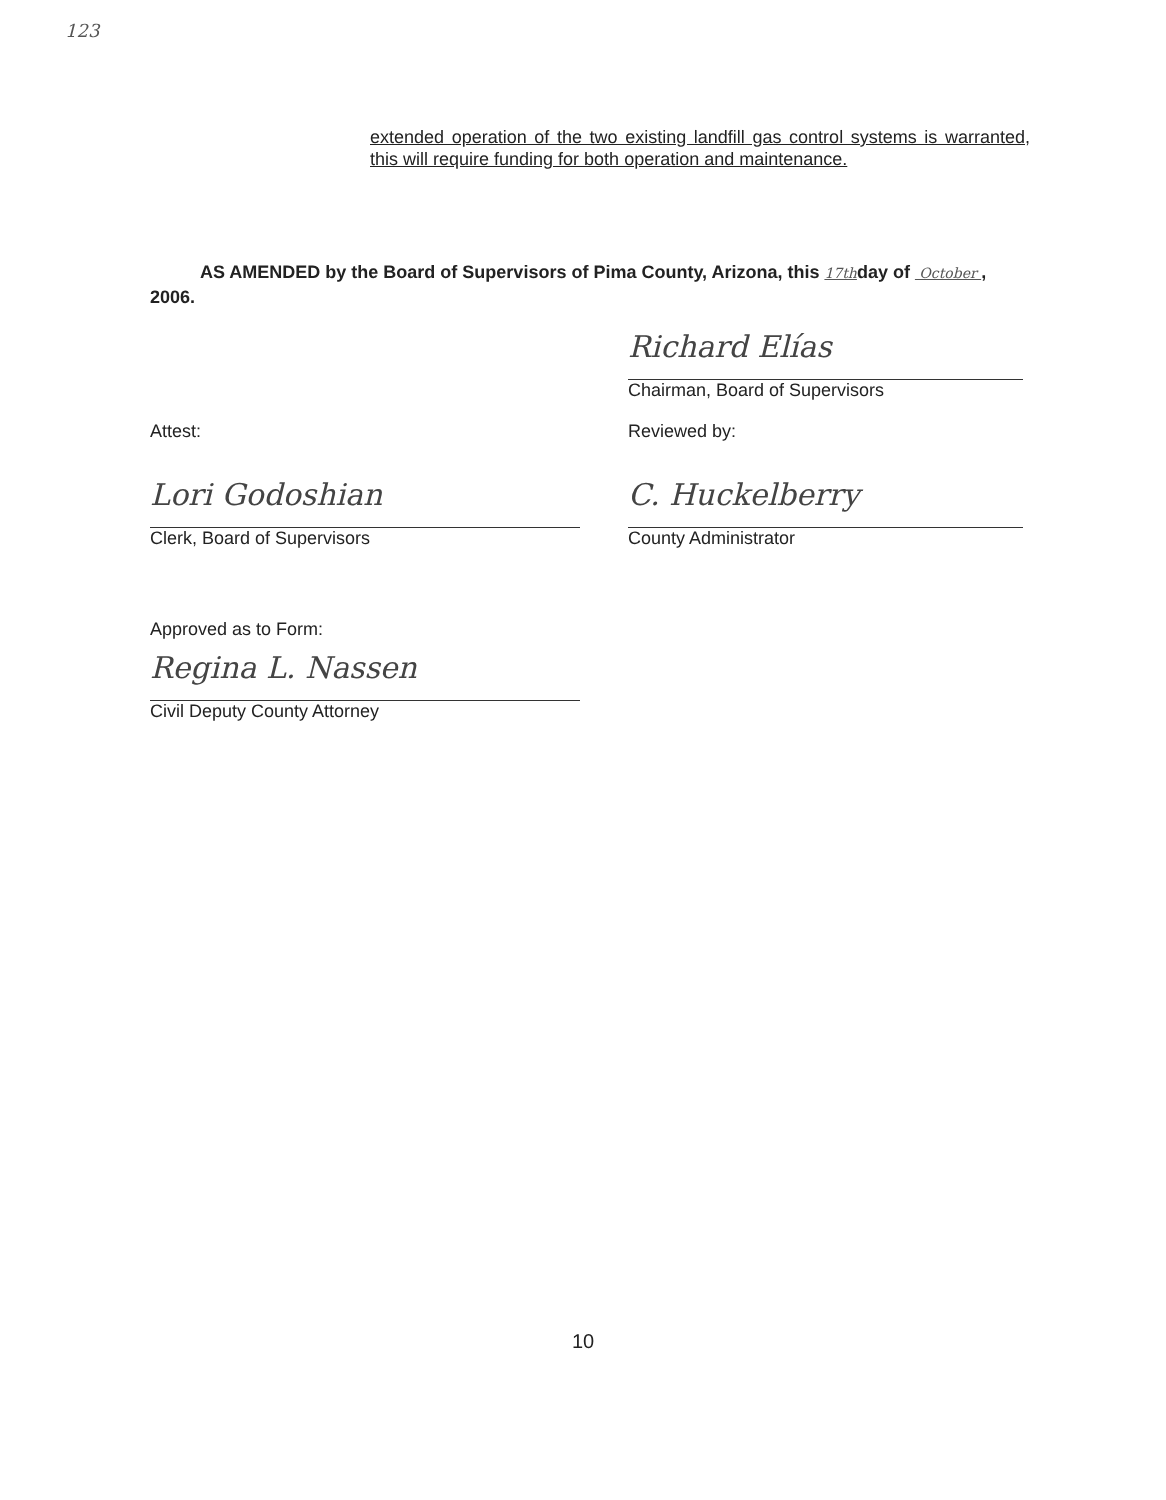123
extended operation of the two existing landfill gas control systems is warranted, this will require funding for both operation and maintenance.
AS AMENDED by the Board of Supervisors of Pima County, Arizona, this 17thday of October , 2006.
Richard Elías
Chairman, Board of Supervisors
Attest:
Lori Godoshian
Clerk, Board of Supervisors
Reviewed by:
C. Huckelberry
County Administrator
Approved as to Form:
Regina L. Nassen
Civil Deputy County Attorney
10